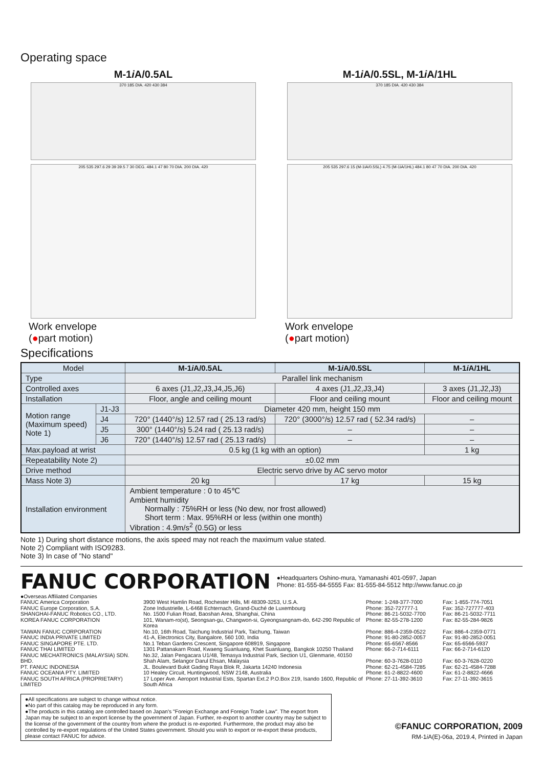Operating space
M-1i A/0.5AL
370 185 DIA. 420 430 384
M-1i A/0.5SL, M-1i A/1HL
370 185 DIA. 420 430 384
205 535 297.6 29 39 39.5 7 30 DEG. 484.1 47 80 70 DIA. 200 DIA. 420
Work envelope
(●part motion)
205 535 297.6 15 (M-1iA/0.5SL) 4.75 (M-1iA/1HL) 484.1 80 47 70 DIA. 200 DIA. 420
Work envelope
(●part motion)
Specifications
| Model | | M-1 i A/0.5AL | M-1 i A/0.5SL | M-1 i A/1HL |
| --- | --- | --- | --- | --- |
| Type | | Parallel link mechanism | | |
| Controlled axes | | 6 axes (J1,J2,J3,J4,J5,J6) | 4 axes (J1,J2,J3,J4) | 3 axes (J1,J2,J3) |
| Installation | | Floor, angle and ceiling mount | Floor and ceiling mount | Floor and ceiling mount |
| Motion range (Maximum speed) Note 1) | J1-J3 | Diameter 420 mm, height 150 mm | | |
| | J4 | 720° (1440°/s) 12.57 rad ( 25.13 rad/s) | 720° (3000°/s) 12.57 rad ( 52.34 rad/s) | – |
| | J5 | 300° (1440°/s) 5.24 rad ( 25.13 rad/s) | – | – |
| | J6 | 720° (1440°/s) 12.57 rad ( 25.13 rad/s) | – | – |
| Max.payload at wrist | | 0.5 kg (1 kg with an option) | | 1 kg |
| Repeatability Note 2) | | ±0.02 mm | | |
| Drive method | | Electric servo drive by AC servo motor | | |
| Mass Note 3) | | 20 kg | 17 kg | 15 kg |
| Installation environment | | Ambient temperature : 0 to 45℃ Ambient humidity Normally : 75%RH or less (No dew, nor frost allowed) Short term : Max. 95%RH or less (within one month) Vibration : 4.9m/s<sup>2</sup> (0.5G) or less | | |
Note 1) During short distance motions, the axis speed may not reach the maximum value stated.
Note 2) Compliant with ISO9283.
Note 3) In case of "No stand"
FANUC CORPORATION
●Headquarters Oshino-mura, Yamanashi 401-0597, Japan
Phone: 81-555-84-5555 Fax: 81-555-84-5512 http://www.fanuc.co.jp
●Overseas Affiliated Companies
FANUC America Corporation
3900 West Hamlin Road, Rochester Hills, MI 48309-3253, U.S.A.
Phone: 1-248-377-7000
Fax: 1-855-774-7051
FANUC Europe Corporation, S.A.
Zone Industrielle, L-6468 Echternach, Grand-Duché de Luxembourg
Phone: 352-727777-1
Fax: 352-727777-403
SHANGHAI-FANUC Robotics CO., LTD.
No. 1500 Fulian Road, Baoshan Area, Shanghai, China
Phone: 86-21-5032-7700
Fax: 86-21-5032-7711
KOREA FANUC CORPORATION
101, Wanam-ro(st), Seongsan-gu, Changwon-si, Gyeongsangnam-do, 642-290 Republic of Korea
Phone: 82-55-278-1200
Fax: 82-55-284-9826
TAIWAN FANUC CORPORATION
No.10, 16th Road, Taichung Industrial Park, Taichung, Taiwan
Phone: 886-4-2359-0522
Fax: 886-4-2359-0771
FANUC INDIA PRIVATE LIMITED
41-A, Electronics City, Bangalore, 560 100, India
Phone: 91-80-2852-0057
Fax: 91-80-2852-0051
FANUC SINGAPORE PTE. LTD.
No.1 Teban Gardens Crescent, Singapore 608919, Singapore
Phone: 65-6567-8566
Fax: 65-6566-5937
FANUC THAI LIMITED
1301 Pattanakarn Road, Kwaeng Suanluang, Khet Suanluang, Bangkok 10250 Thailand
Phone: 66-2-714-6111
Fax: 66-2-714-6120
FANUC MECHATRONICS (MALAYSIA) SDN. BHD.
No.32, Jalan Pengacara U1/48, Temasya Industrial Park, Section U1, Glenmarie, 40150 Shah Alam, Selangor Darul Ehsan, Malaysia
Phone: 60-3-7628-0110
Fax: 60-3-7628-0220
PT. FANUC INDONESIA
JL. Boulevard Bukit Gading Raya Blok R, Jakarta 14240 Indonesia
Phone: 62-21-4584-7285
Fax: 62-21-4584-7288
FANUC OCEANIA PTY. LIMITED
10 Healey Circuit, Huntingwood, NSW 2148, Australia
Phone: 61-2-8822-4600
Fax: 61-2-8822-4666
FANUC SOUTH AFRICA (PROPRIETARY) LIMITED
17 Loper Ave. Aeroport Industrial Ests, Spartan Ext.2 P.O.Box 219, Isando 1600, Republic of South Africa
Phone: 27-11-392-3610
Fax: 27-11-392-3615
●All specifications are subject to change without notice.
●No part of this catalog may be reproduced in any form.
●The products in this catalog are controlled based on Japan's "Foreign Exchange and Foreign Trade Law". The export from Japan may be subject to an export license by the government of Japan. Further, re-export to another country may be subject to the license of the government of the country from where the product is re-exported. Furthermore, the product may also be controlled by re-export regulations of the United States government. Should you wish to export or re-export these products, please contact FANUC for advice.
©FANUC CORPORATION, 2009
RM-1i A(E)-06a, 2019.4, Printed in Japan